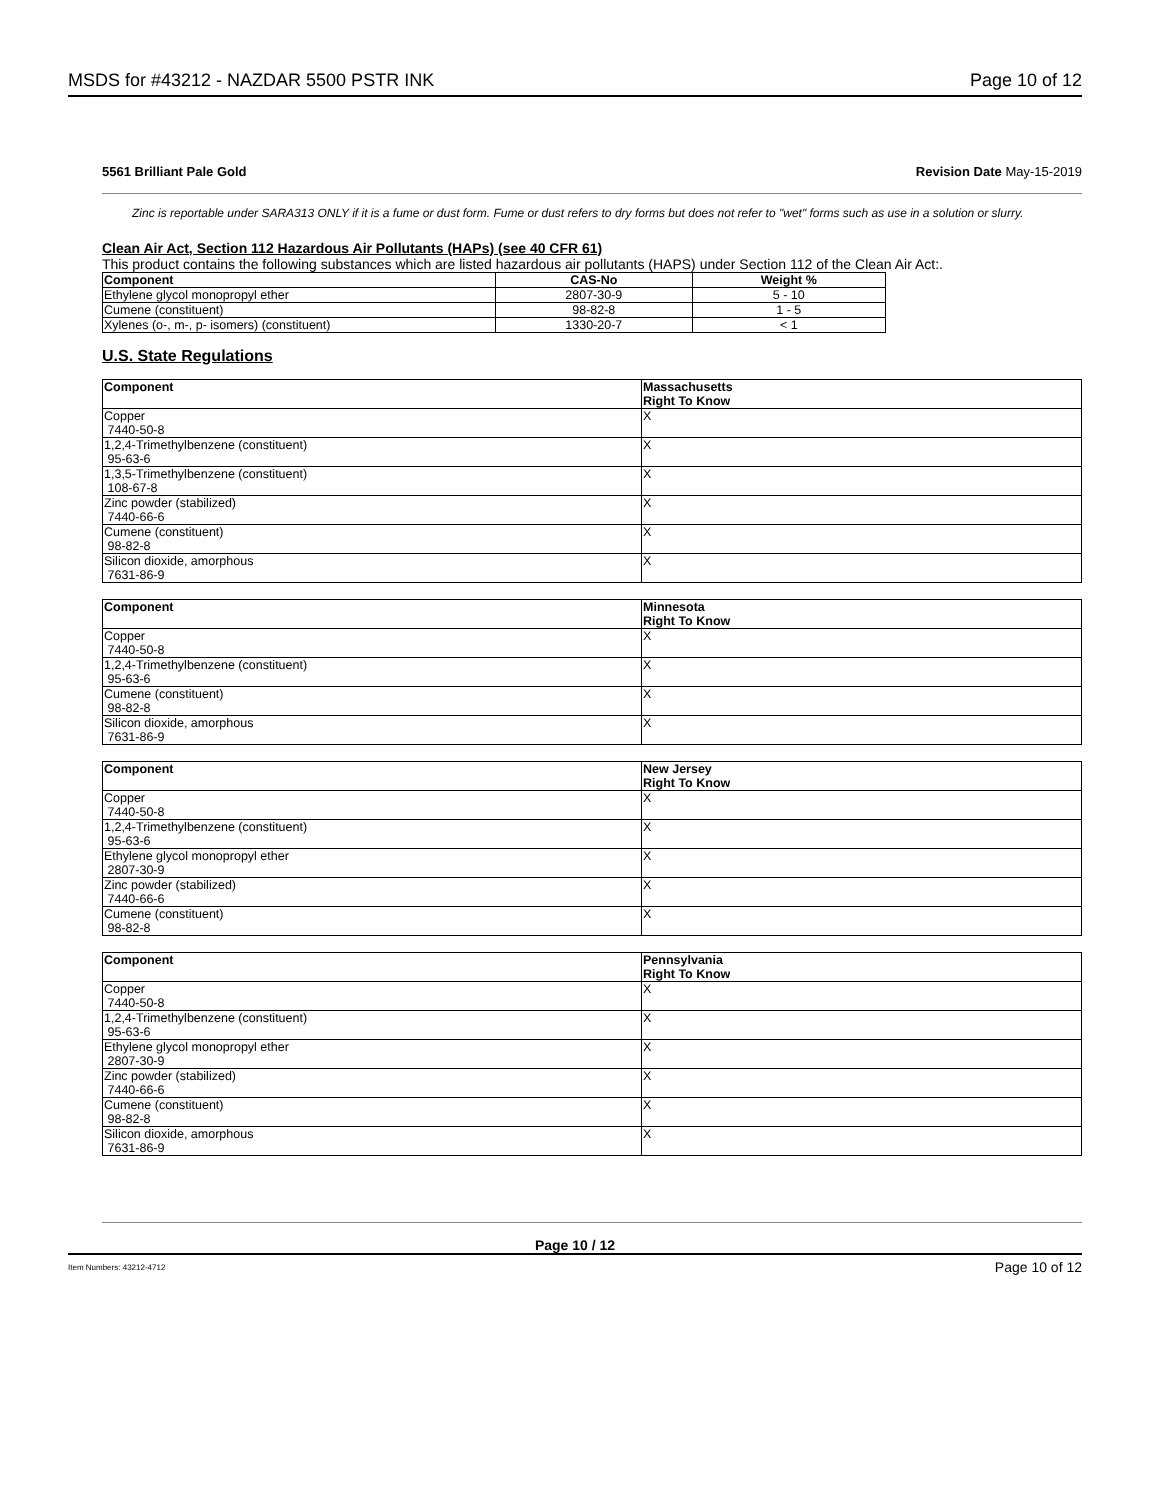MSDS for #43212 - NAZDAR 5500 PSTR INK Page 10 of 12
5561 Brilliant Pale Gold Revision Date May-15-2019
Zinc is reportable under SARA313 ONLY if it is a fume or dust form. Fume or dust refers to dry forms but does not refer to "wet" forms such as use in a solution or slurry.
Clean Air Act, Section 112 Hazardous Air Pollutants (HAPs) (see 40 CFR 61)
This product contains the following substances which are listed hazardous air pollutants (HAPS) under Section 112 of the Clean Air Act:.
| Component | CAS-No | Weight % |
| --- | --- | --- |
| Ethylene glycol monopropyl ether | 2807-30-9 | 5 - 10 |
| Cumene (constituent) | 98-82-8 | 1 - 5 |
| Xylenes (o-, m-, p- isomers) (constituent) | 1330-20-7 | < 1 |
U.S. State Regulations
| Component | Massachusetts Right To Know |
| --- | --- |
| Copper 7440-50-8 | X |
| 1,2,4-Trimethylbenzene (constituent) 95-63-6 | X |
| 1,3,5-Trimethylbenzene (constituent) 108-67-8 | X |
| Zinc powder (stabilized) 7440-66-6 | X |
| Cumene (constituent) 98-82-8 | X |
| Silicon dioxide, amorphous 7631-86-9 | X |
| Component | Minnesota Right To Know |
| --- | --- |
| Copper 7440-50-8 | X |
| 1,2,4-Trimethylbenzene (constituent) 95-63-6 | X |
| Cumene (constituent) 98-82-8 | X |
| Silicon dioxide, amorphous 7631-86-9 | X |
| Component | New Jersey Right To Know |
| --- | --- |
| Copper 7440-50-8 | X |
| 1,2,4-Trimethylbenzene (constituent) 95-63-6 | X |
| Ethylene glycol monopropyl ether 2807-30-9 | X |
| Zinc powder (stabilized) 7440-66-6 | X |
| Cumene (constituent) 98-82-8 | X |
| Component | Pennsylvania Right To Know |
| --- | --- |
| Copper 7440-50-8 | X |
| 1,2,4-Trimethylbenzene (constituent) 95-63-6 | X |
| Ethylene glycol monopropyl ether 2807-30-9 | X |
| Zinc powder (stabilized) 7440-66-6 | X |
| Cumene (constituent) 98-82-8 | X |
| Silicon dioxide, amorphous 7631-86-9 | X |
Page 10 / 12
Item Numbers: 43212-4712 Page 10 of 12